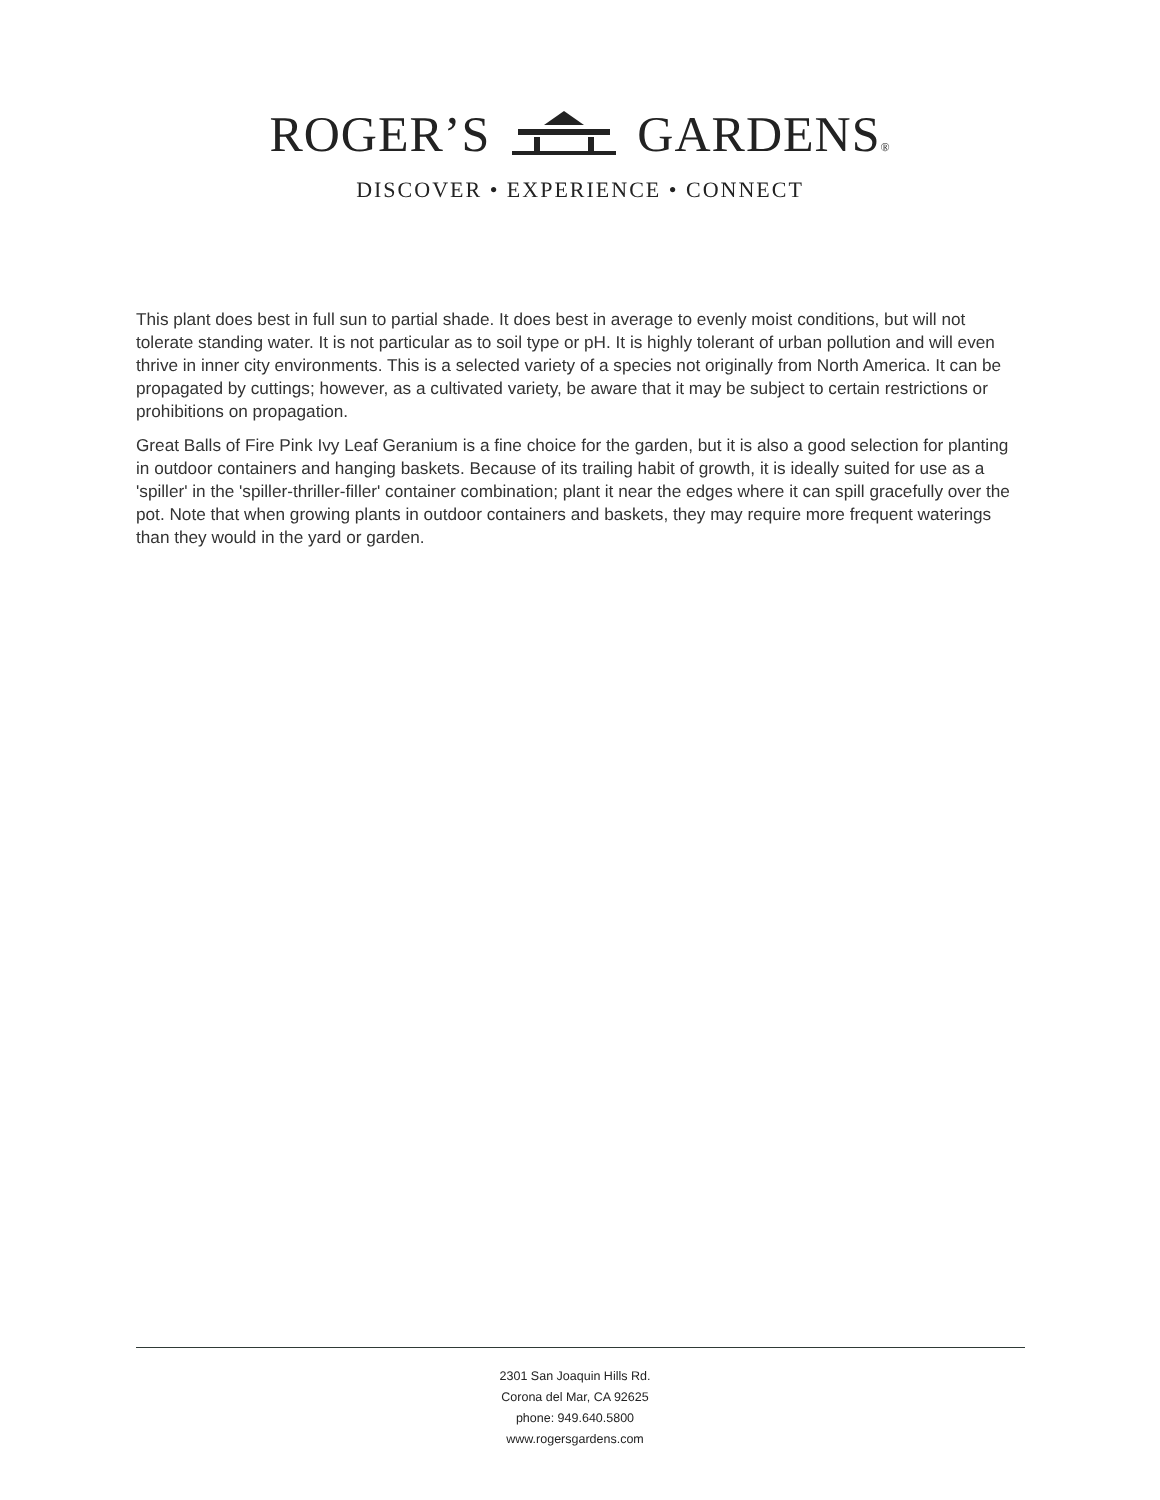ROGER’S GARDENS®
DISCOVER • EXPERIENCE • CONNECT
This plant does best in full sun to partial shade. It does best in average to evenly moist conditions, but will not tolerate standing water. It is not particular as to soil type or pH. It is highly tolerant of urban pollution and will even thrive in inner city environments. This is a selected variety of a species not originally from North America. It can be propagated by cuttings; however, as a cultivated variety, be aware that it may be subject to certain restrictions or prohibitions on propagation.
Great Balls of Fire Pink Ivy Leaf Geranium is a fine choice for the garden, but it is also a good selection for planting in outdoor containers and hanging baskets. Because of its trailing habit of growth, it is ideally suited for use as a 'spiller' in the 'spiller-thriller-filler' container combination; plant it near the edges where it can spill gracefully over the pot. Note that when growing plants in outdoor containers and baskets, they may require more frequent waterings than they would in the yard or garden.
2301 San Joaquin Hills Rd.
Corona del Mar, CA 92625
phone: 949.640.5800
www.rogersgardens.com